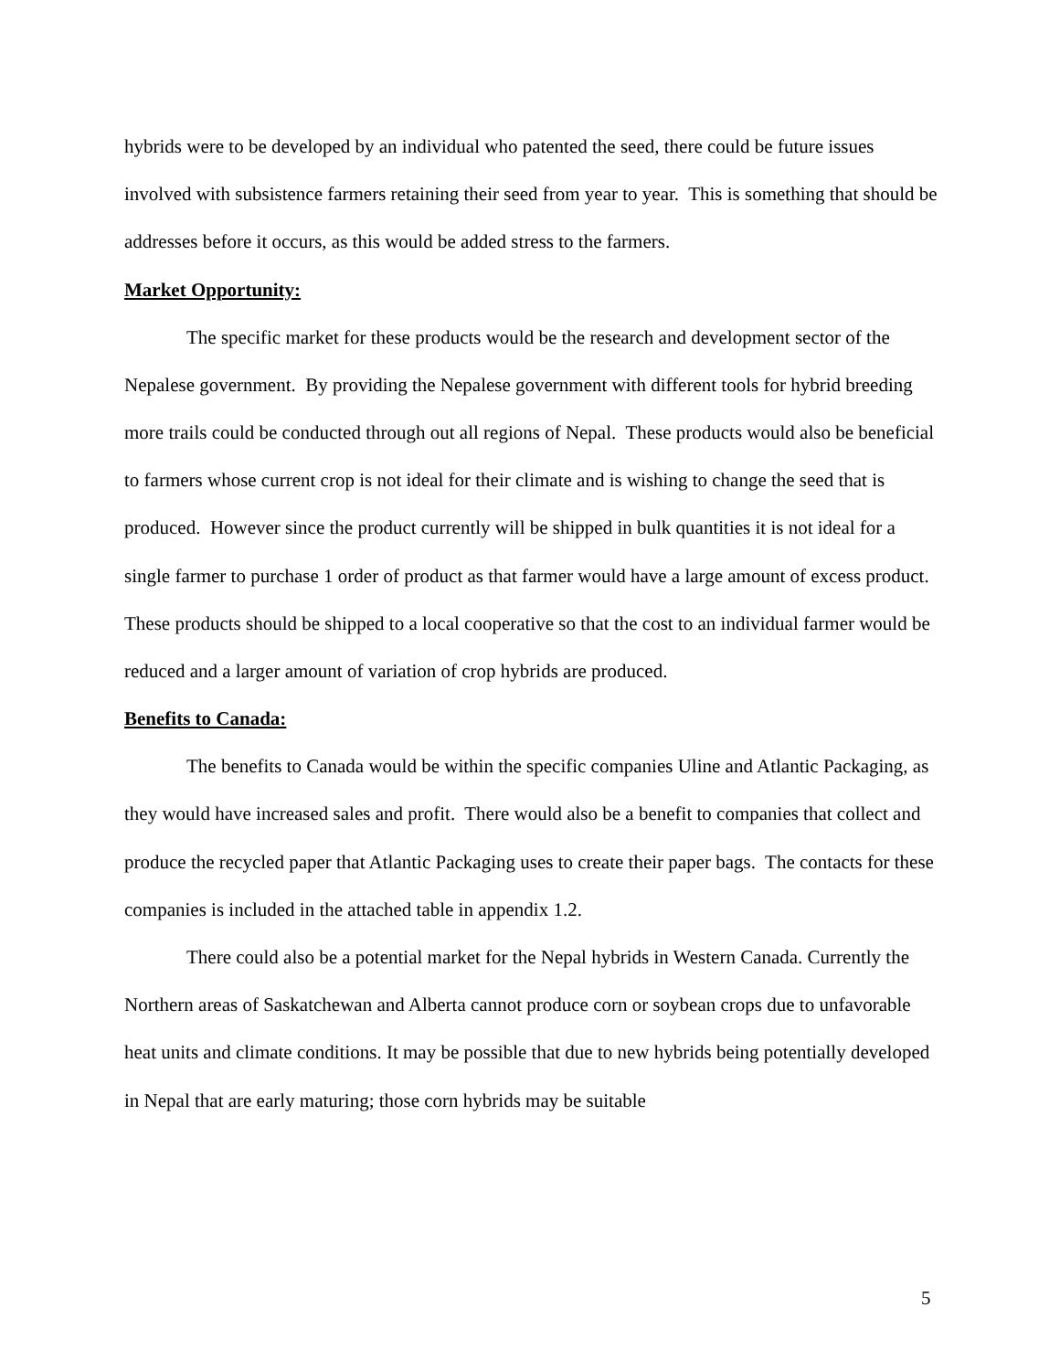hybrids were to be developed by an individual who patented the seed, there could be future issues involved with subsistence farmers retaining their seed from year to year. This is something that should be addresses before it occurs, as this would be added stress to the farmers.
Market Opportunity:
The specific market for these products would be the research and development sector of the Nepalese government. By providing the Nepalese government with different tools for hybrid breeding more trails could be conducted through out all regions of Nepal. These products would also be beneficial to farmers whose current crop is not ideal for their climate and is wishing to change the seed that is produced. However since the product currently will be shipped in bulk quantities it is not ideal for a single farmer to purchase 1 order of product as that farmer would have a large amount of excess product. These products should be shipped to a local cooperative so that the cost to an individual farmer would be reduced and a larger amount of variation of crop hybrids are produced.
Benefits to Canada:
The benefits to Canada would be within the specific companies Uline and Atlantic Packaging, as they would have increased sales and profit. There would also be a benefit to companies that collect and produce the recycled paper that Atlantic Packaging uses to create their paper bags. The contacts for these companies is included in the attached table in appendix 1.2.
There could also be a potential market for the Nepal hybrids in Western Canada. Currently the Northern areas of Saskatchewan and Alberta cannot produce corn or soybean crops due to unfavorable heat units and climate conditions. It may be possible that due to new hybrids being potentially developed in Nepal that are early maturing; those corn hybrids may be suitable
5